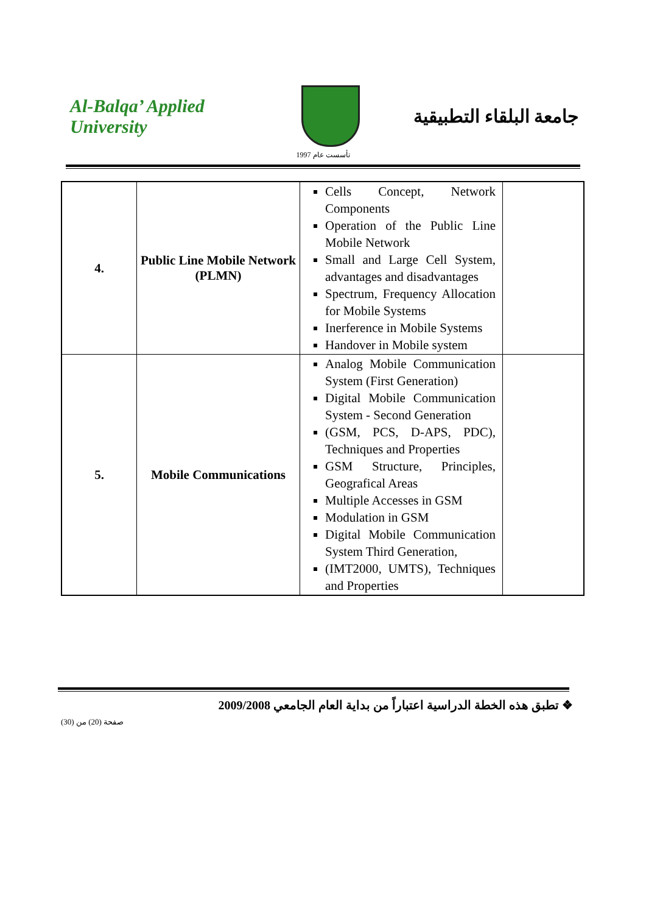Al-Balqa’ Applied University
جامعة البلقاء التطبيقية
تأسست عام 1997
| 4. | Public Line Mobile Network (PLMN) | Cells Concept, Network Components Operation of the Public Line Mobile Network Small and Large Cell System, advantages and disadvantages Spectrum, Frequency Allocation for Mobile Systems Inerference in Mobile Systems Handover in Mobile system | |
| 5. | Mobile Communications | Analog Mobile Communication System (First Generation) Digital Mobile Communication System - Second Generation (GSM, PCS, D-APS, PDC), Techniques and Properties GSM Structure, Principles, Geografical Areas Multiple Accesses in GSM Modulation in GSM Digital Mobile Communication System Third Generation, (IMT2000, UMTS), Techniques and Properties | |
❖ تطبق هذه الخطة الدراسية اعتباراً من بداية العام الجامعي 2009/2008
صفحة (20) من (30)